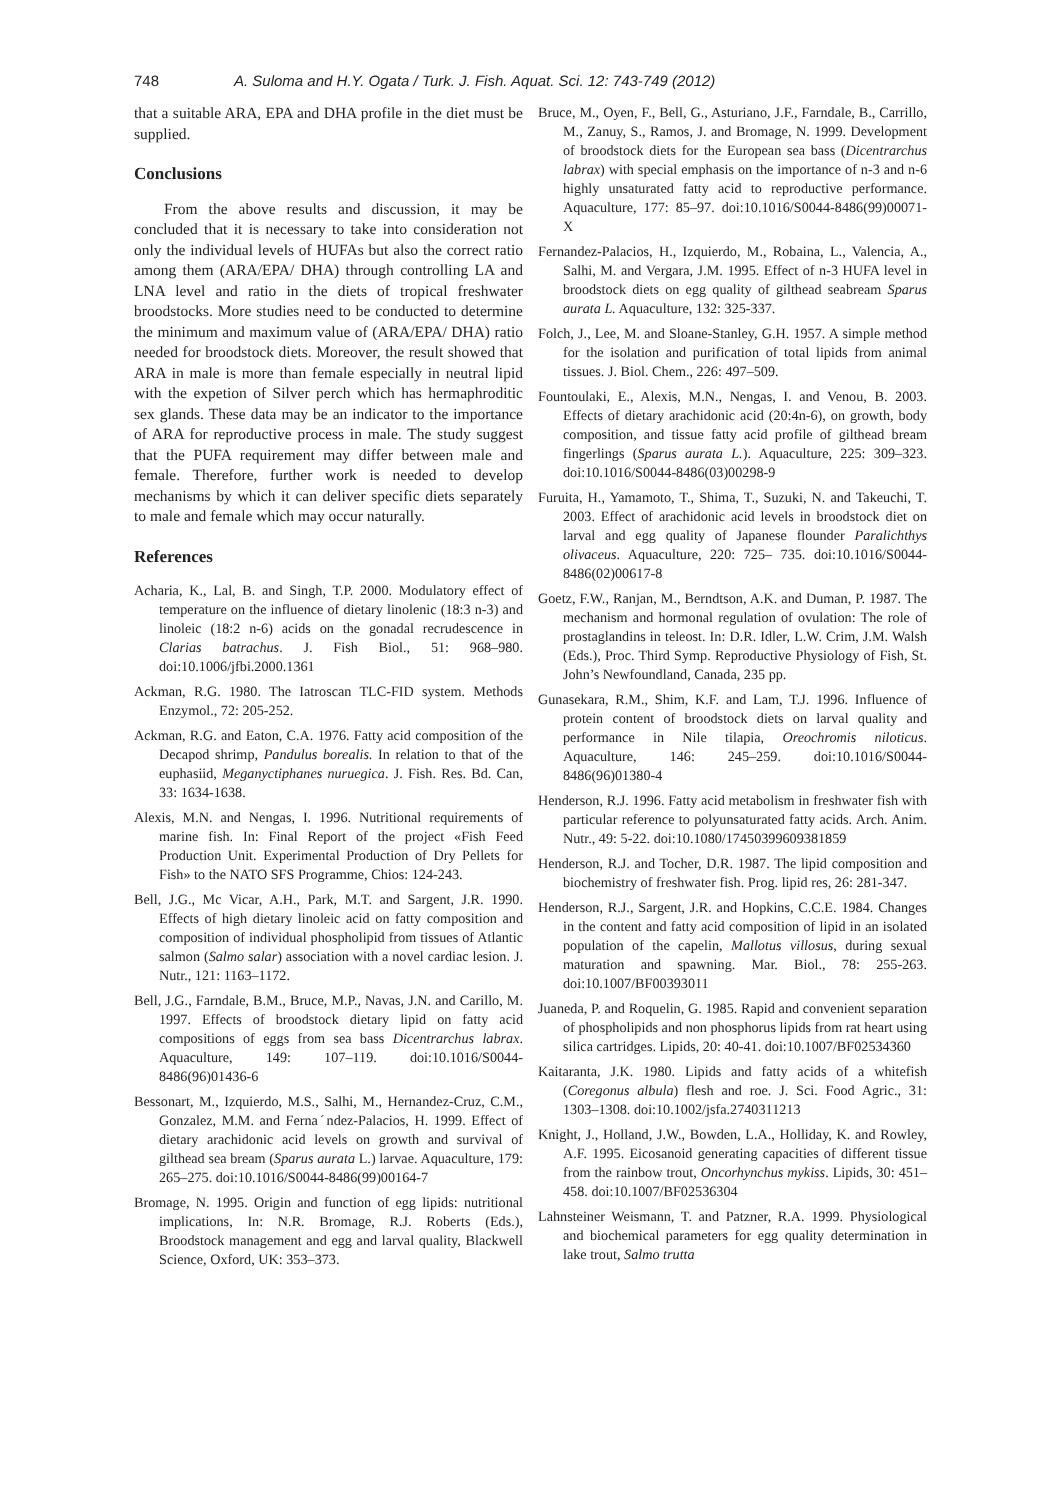748 A. Suloma and H.Y. Ogata / Turk. J. Fish. Aquat. Sci. 12: 743-749 (2012)
that a suitable ARA, EPA and DHA profile in the diet must be supplied.
Conclusions
From the above results and discussion, it may be concluded that it is necessary to take into consideration not only the individual levels of HUFAs but also the correct ratio among them (ARA/EPA/ DHA) through controlling LA and LNA level and ratio in the diets of tropical freshwater broodstocks. More studies need to be conducted to determine the minimum and maximum value of (ARA/EPA/ DHA) ratio needed for broodstock diets. Moreover, the result showed that ARA in male is more than female especially in neutral lipid with the expetion of Silver perch which has hermaphroditic sex glands. These data may be an indicator to the importance of ARA for reproductive process in male. The study suggest that the PUFA requirement may differ between male and female. Therefore, further work is needed to develop mechanisms by which it can deliver specific diets separately to male and female which may occur naturally.
References
Acharia, K., Lal, B. and Singh, T.P. 2000. Modulatory effect of temperature on the influence of dietary linolenic (18:3 n-3) and linoleic (18:2 n-6) acids on the gonadal recrudescence in Clarias batrachus. J. Fish Biol., 51: 968–980. doi:10.1006/jfbi.2000.1361
Ackman, R.G. 1980. The Iatroscan TLC-FID system. Methods Enzymol., 72: 205-252.
Ackman, R.G. and Eaton, C.A. 1976. Fatty acid composition of the Decapod shrimp, Pandulus borealis. In relation to that of the euphasiid, Meganyctiphanes nuruegica. J. Fish. Res. Bd. Can, 33: 1634-1638.
Alexis, M.N. and Nengas, I. 1996. Nutritional requirements of marine fish. In: Final Report of the project «Fish Feed Production Unit. Experimental Production of Dry Pellets for Fish» to the NATO SFS Programme, Chios: 124-243.
Bell, J.G., Mc Vicar, A.H., Park, M.T. and Sargent, J.R. 1990. Effects of high dietary linoleic acid on fatty composition and composition of individual phospholipid from tissues of Atlantic salmon (Salmo salar) association with a novel cardiac lesion. J. Nutr., 121: 1163–1172.
Bell, J.G., Farndale, B.M., Bruce, M.P., Navas, J.N. and Carillo, M. 1997. Effects of broodstock dietary lipid on fatty acid compositions of eggs from sea bass Dicentrarchus labrax. Aquaculture, 149: 107–119. doi:10.1016/S0044-8486(96)01436-6
Bessonart, M., Izquierdo, M.S., Salhi, M., Hernandez-Cruz, C.M., Gonzalez, M.M. and Fernaˊndez-Palacios, H. 1999. Effect of dietary arachidonic acid levels on growth and survival of gilthead sea bream (Sparus aurata L.) larvae. Aquaculture, 179: 265–275. doi:10.1016/S0044-8486(99)00164-7
Bromage, N. 1995. Origin and function of egg lipids: nutritional implications, In: N.R. Bromage, R.J. Roberts (Eds.), Broodstock management and egg and larval quality, Blackwell Science, Oxford, UK: 353–373.
Bruce, M., Oyen, F., Bell, G., Asturiano, J.F., Farndale, B., Carrillo, M., Zanuy, S., Ramos, J. and Bromage, N. 1999. Development of broodstock diets for the European sea bass (Dicentrarchus labrax) with special emphasis on the importance of n-3 and n-6 highly unsaturated fatty acid to reproductive performance. Aquaculture, 177: 85–97. doi:10.1016/S0044-8486(99)00071-X
Fernandez-Palacios, H., Izquierdo, M., Robaina, L., Valencia, A., Salhi, M. and Vergara, J.M. 1995. Effect of n-3 HUFA level in broodstock diets on egg quality of gilthead seabream Sparus aurata L. Aquaculture, 132: 325-337.
Folch, J., Lee, M. and Sloane-Stanley, G.H. 1957. A simple method for the isolation and purification of total lipids from animal tissues. J. Biol. Chem., 226: 497–509.
Fountoulaki, E., Alexis, M.N., Nengas, I. and Venou, B. 2003. Effects of dietary arachidonic acid (20:4n-6), on growth, body composition, and tissue fatty acid profile of gilthead bream fingerlings (Sparus aurata L.). Aquaculture, 225: 309–323. doi:10.1016/S0044-8486(03)00298-9
Furuita, H., Yamamoto, T., Shima, T., Suzuki, N. and Takeuchi, T. 2003. Effect of arachidonic acid levels in broodstock diet on larval and egg quality of Japanese flounder Paralichthys olivaceus. Aquaculture, 220: 725– 735. doi:10.1016/S0044-8486(02)00617-8
Goetz, F.W., Ranjan, M., Berndtson, A.K. and Duman, P. 1987. The mechanism and hormonal regulation of ovulation: The role of prostaglandins in teleost. In: D.R. Idler, L.W. Crim, J.M. Walsh (Eds.), Proc. Third Symp. Reproductive Physiology of Fish, St. John’s Newfoundland, Canada, 235 pp.
Gunasekara, R.M., Shim, K.F. and Lam, T.J. 1996. Influence of protein content of broodstock diets on larval quality and performance in Nile tilapia, Oreochromis niloticus. Aquaculture, 146: 245–259. doi:10.1016/S0044-8486(96)01380-4
Henderson, R.J. 1996. Fatty acid metabolism in freshwater fish with particular reference to polyunsaturated fatty acids. Arch. Anim. Nutr., 49: 5-22. doi:10.1080/17450399609381859
Henderson, R.J. and Tocher, D.R. 1987. The lipid composition and biochemistry of freshwater fish. Prog. lipid res, 26: 281-347.
Henderson, R.J., Sargent, J.R. and Hopkins, C.C.E. 1984. Changes in the content and fatty acid composition of lipid in an isolated population of the capelin, Mallotus villosus, during sexual maturation and spawning. Mar. Biol., 78: 255-263. doi:10.1007/BF00393011
Juaneda, P. and Roquelin, G. 1985. Rapid and convenient separation of phospholipids and non phosphorus lipids from rat heart using silica cartridges. Lipids, 20: 40-41. doi:10.1007/BF02534360
Kaitaranta, J.K. 1980. Lipids and fatty acids of a whitefish (Coregonus albula) flesh and roe. J. Sci. Food Agric., 31: 1303–1308. doi:10.1002/jsfa.2740311213
Knight, J., Holland, J.W., Bowden, L.A., Holliday, K. and Rowley, A.F. 1995. Eicosanoid generating capacities of different tissue from the rainbow trout, Oncorhynchus mykiss. Lipids, 30: 451–458. doi:10.1007/BF02536304
Lahnsteiner Weismann, T. and Patzner, R.A. 1999. Physiological and biochemical parameters for egg quality determination in lake trout, Salmo trutta